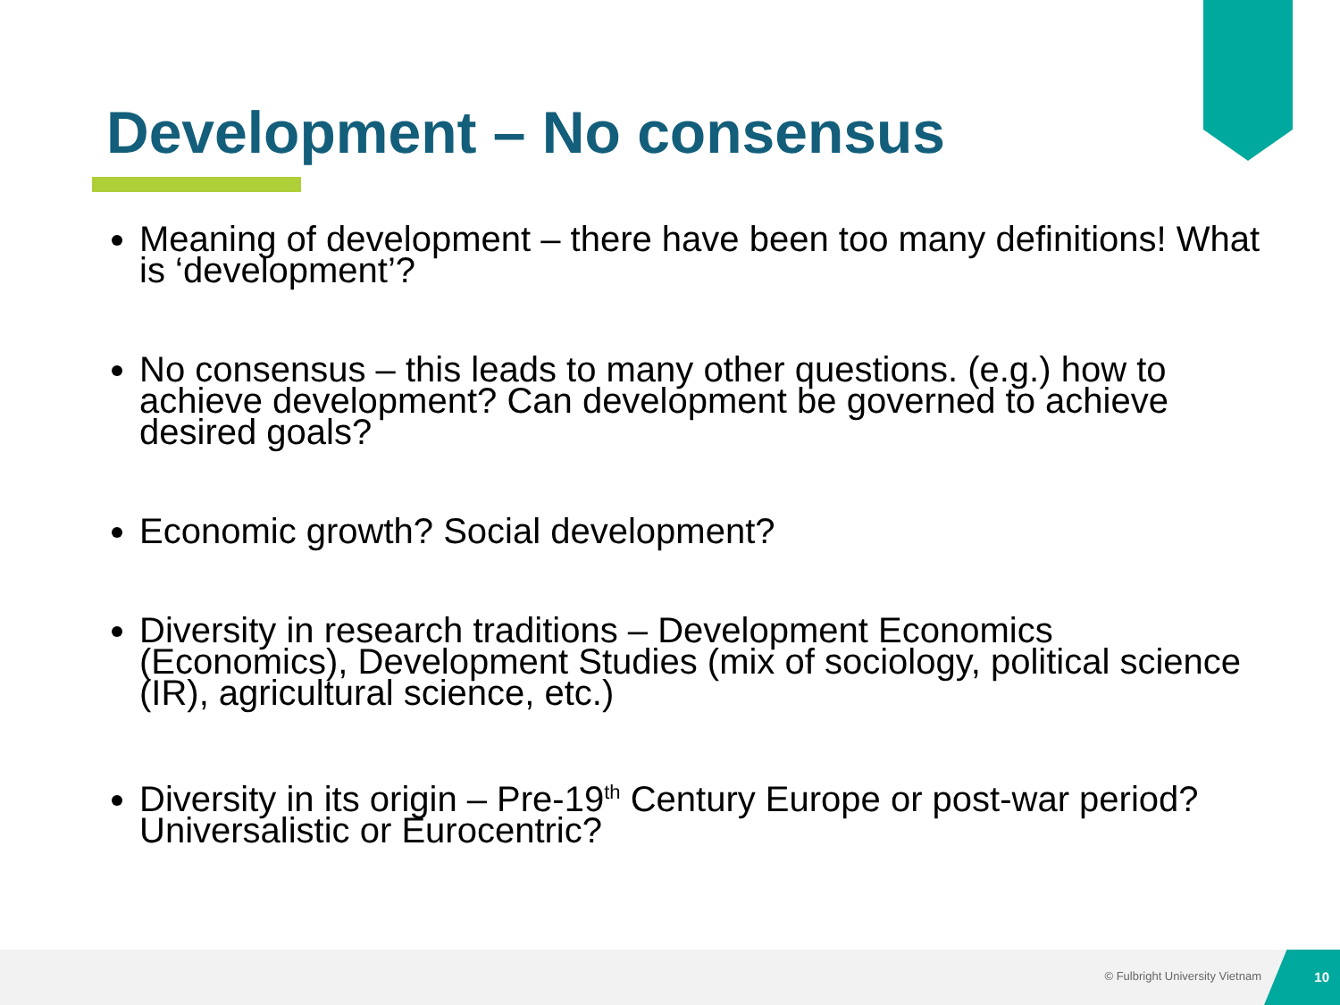Development – No consensus
Meaning of development – there have been too many definitions! What is ‘development’?
No consensus – this leads to many other questions. (e.g.) how to achieve development? Can development be governed to achieve desired goals?
Economic growth? Social development?
Diversity in research traditions – Development Economics (Economics), Development Studies (mix of sociology, political science (IR), agricultural science, etc.)
Diversity in its origin – Pre-19<sup>th</sup> Century Europe or post-war period? Universalistic or Eurocentric?
© Fulbright University Vietnam
10